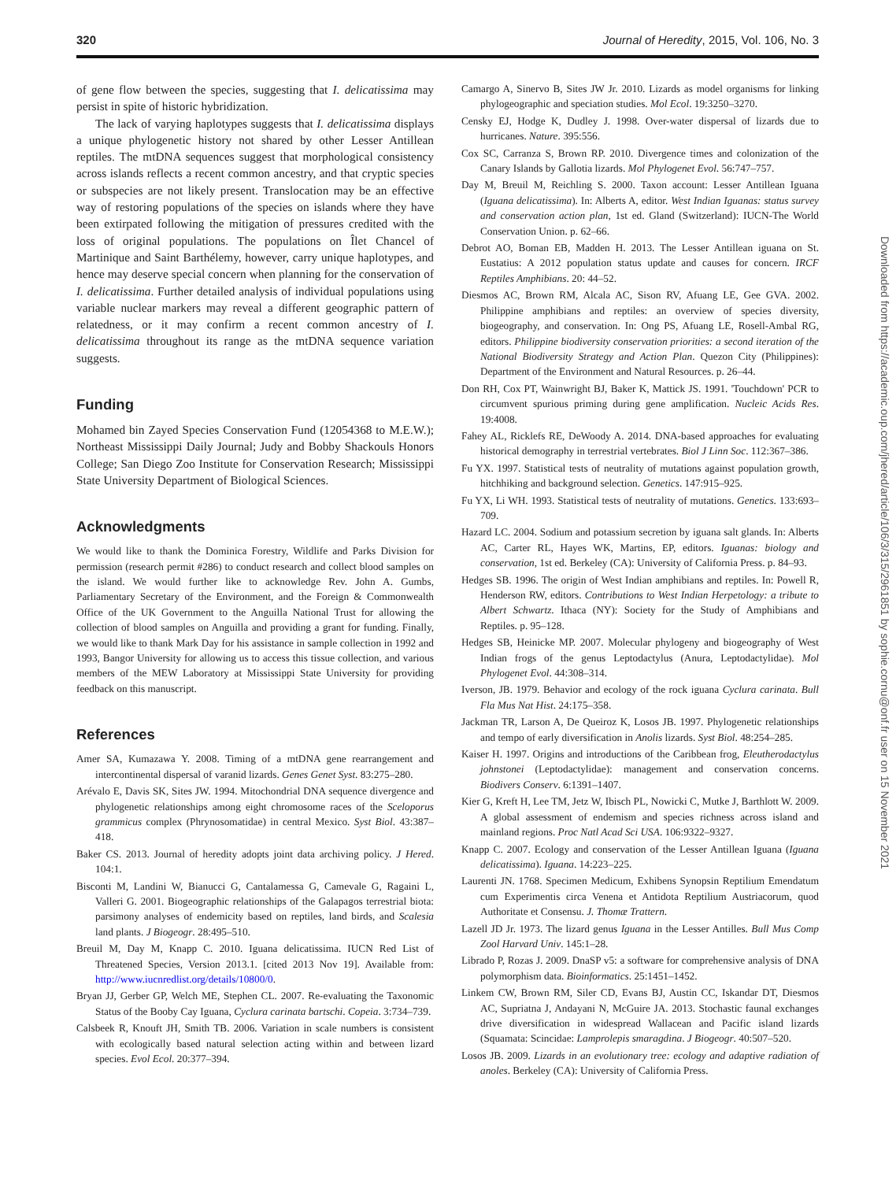320 Journal of Heredity, 2015, Vol. 106, No. 3
of gene flow between the species, suggesting that I. delicatissima may persist in spite of historic hybridization.
The lack of varying haplotypes suggests that I. delicatissima displays a unique phylogenetic history not shared by other Lesser Antillean reptiles. The mtDNA sequences suggest that morphological consistency across islands reflects a recent common ancestry, and that cryptic species or subspecies are not likely present. Translocation may be an effective way of restoring populations of the species on islands where they have been extirpated following the mitigation of pressures credited with the loss of original populations. The populations on Îlet Chancel of Martinique and Saint Barthélemy, however, carry unique haplotypes, and hence may deserve special concern when planning for the conservation of I. delicatissima. Further detailed analysis of individual populations using variable nuclear markers may reveal a different geographic pattern of relatedness, or it may confirm a recent common ancestry of I. delicatissima throughout its range as the mtDNA sequence variation suggests.
Funding
Mohamed bin Zayed Species Conservation Fund (12054368 to M.E.W.); Northeast Mississippi Daily Journal; Judy and Bobby Shackouls Honors College; San Diego Zoo Institute for Conservation Research; Mississippi State University Department of Biological Sciences.
Acknowledgments
We would like to thank the Dominica Forestry, Wildlife and Parks Division for permission (research permit #286) to conduct research and collect blood samples on the island. We would further like to acknowledge Rev. John A. Gumbs, Parliamentary Secretary of the Environment, and the Foreign & Commonwealth Office of the UK Government to the Anguilla National Trust for allowing the collection of blood samples on Anguilla and providing a grant for funding. Finally, we would like to thank Mark Day for his assistance in sample collection in 1992 and 1993, Bangor University for allowing us to access this tissue collection, and various members of the MEW Laboratory at Mississippi State University for providing feedback on this manuscript.
References
Amer SA, Kumazawa Y. 2008. Timing of a mtDNA gene rearrangement and intercontinental dispersal of varanid lizards. Genes Genet Syst. 83:275–280.
Arévalo E, Davis SK, Sites JW. 1994. Mitochondrial DNA sequence divergence and phylogenetic relationships among eight chromosome races of the Sceloporus grammicus complex (Phrynosomatidae) in central Mexico. Syst Biol. 43:387–418.
Baker CS. 2013. Journal of heredity adopts joint data archiving policy. J Hered. 104:1.
Bisconti M, Landini W, Bianucci G, Cantalamessa G, Camevale G, Ragaini L, Valleri G. 2001. Biogeographic relationships of the Galapagos terrestrial biota: parsimony analyses of endemicity based on reptiles, land birds, and Scalesia land plants. J Biogeogr. 28:495–510.
Breuil M, Day M, Knapp C. 2010. Iguana delicatissima. IUCN Red List of Threatened Species, Version 2013.1. [cited 2013 Nov 19]. Available from: http://www.iucnredlist.org/details/10800/0.
Bryan JJ, Gerber GP, Welch ME, Stephen CL. 2007. Re-evaluating the Taxonomic Status of the Booby Cay Iguana, Cyclura carinata bartschi. Copeia. 3:734–739.
Calsbeek R, Knouft JH, Smith TB. 2006. Variation in scale numbers is consistent with ecologically based natural selection acting within and between lizard species. Evol Ecol. 20:377–394.
Camargo A, Sinervo B, Sites JW Jr. 2010. Lizards as model organisms for linking phylogeographic and speciation studies. Mol Ecol. 19:3250–3270.
Censky EJ, Hodge K, Dudley J. 1998. Over-water dispersal of lizards due to hurricanes. Nature. 395:556.
Cox SC, Carranza S, Brown RP. 2010. Divergence times and colonization of the Canary Islands by Gallotia lizards. Mol Phylogenet Evol. 56:747–757.
Day M, Breuil M, Reichling S. 2000. Taxon account: Lesser Antillean Iguana (Iguana delicatissima). In: Alberts A, editor. West Indian Iguanas: status survey and conservation action plan, 1st ed. Gland (Switzerland): IUCN-The World Conservation Union. p. 62–66.
Debrot AO, Boman EB, Madden H. 2013. The Lesser Antillean iguana on St. Eustatius: A 2012 population status update and causes for concern. IRCF Reptiles Amphibians. 20: 44–52.
Diesmos AC, Brown RM, Alcala AC, Sison RV, Afuang LE, Gee GVA. 2002. Philippine amphibians and reptiles: an overview of species diversity, biogeography, and conservation. In: Ong PS, Afuang LE, Rosell-Ambal RG, editors. Philippine biodiversity conservation priorities: a second iteration of the National Biodiversity Strategy and Action Plan. Quezon City (Philippines): Department of the Environment and Natural Resources. p. 26–44.
Don RH, Cox PT, Wainwright BJ, Baker K, Mattick JS. 1991. 'Touchdown' PCR to circumvent spurious priming during gene amplification. Nucleic Acids Res. 19:4008.
Fahey AL, Ricklefs RE, DeWoody A. 2014. DNA-based approaches for evaluating historical demography in terrestrial vertebrates. Biol J Linn Soc. 112:367–386.
Fu YX. 1997. Statistical tests of neutrality of mutations against population growth, hitchhiking and background selection. Genetics. 147:915–925.
Fu YX, Li WH. 1993. Statistical tests of neutrality of mutations. Genetics. 133:693–709.
Hazard LC. 2004. Sodium and potassium secretion by iguana salt glands. In: Alberts AC, Carter RL, Hayes WK, Martins, EP, editors. Iguanas: biology and conservation, 1st ed. Berkeley (CA): University of California Press. p. 84–93.
Hedges SB. 1996. The origin of West Indian amphibians and reptiles. In: Powell R, Henderson RW, editors. Contributions to West Indian Herpetology: a tribute to Albert Schwartz. Ithaca (NY): Society for the Study of Amphibians and Reptiles. p. 95–128.
Hedges SB, Heinicke MP. 2007. Molecular phylogeny and biogeography of West Indian frogs of the genus Leptodactylus (Anura, Leptodactylidae). Mol Phylogenet Evol. 44:308–314.
Iverson, JB. 1979. Behavior and ecology of the rock iguana Cyclura carinata. Bull Fla Mus Nat Hist. 24:175–358.
Jackman TR, Larson A, De Queiroz K, Losos JB. 1997. Phylogenetic relationships and tempo of early diversification in Anolis lizards. Syst Biol. 48:254–285.
Kaiser H. 1997. Origins and introductions of the Caribbean frog, Eleutherodactylus johnstonei (Leptodactylidae): management and conservation concerns. Biodivers Conserv. 6:1391–1407.
Kier G, Kreft H, Lee TM, Jetz W, Ibisch PL, Nowicki C, Mutke J, Barthlott W. 2009. A global assessment of endemism and species richness across island and mainland regions. Proc Natl Acad Sci USA. 106:9322–9327.
Knapp C. 2007. Ecology and conservation of the Lesser Antillean Iguana (Iguana delicatissima). Iguana. 14:223–225.
Laurenti JN. 1768. Specimen Medicum, Exhibens Synopsin Reptilium Emendatum cum Experimentis circa Venena et Antidota Reptilium Austriacorum, quod Authoritate et Consensu. J. Thomæ Trattern.
Lazell JD Jr. 1973. The lizard genus Iguana in the Lesser Antilles. Bull Mus Comp Zool Harvard Univ. 145:1–28.
Librado P, Rozas J. 2009. DnaSP v5: a software for comprehensive analysis of DNA polymorphism data. Bioinformatics. 25:1451–1452.
Linkem CW, Brown RM, Siler CD, Evans BJ, Austin CC, Iskandar DT, Diesmos AC, Supriatna J, Andayani N, McGuire JA. 2013. Stochastic faunal exchanges drive diversification in widespread Wallacean and Pacific island lizards (Squamata: Scincidae: Lamprolepis smaragdina. J Biogeogr. 40:507–520.
Losos JB. 2009. Lizards in an evolutionary tree: ecology and adaptive radiation of anoles. Berkeley (CA): University of California Press.
Downloaded from https://academic.oup.com/jhered/article/106/3/315/2961851 by sophie.cornu@onf.fr user on 15 November 2021